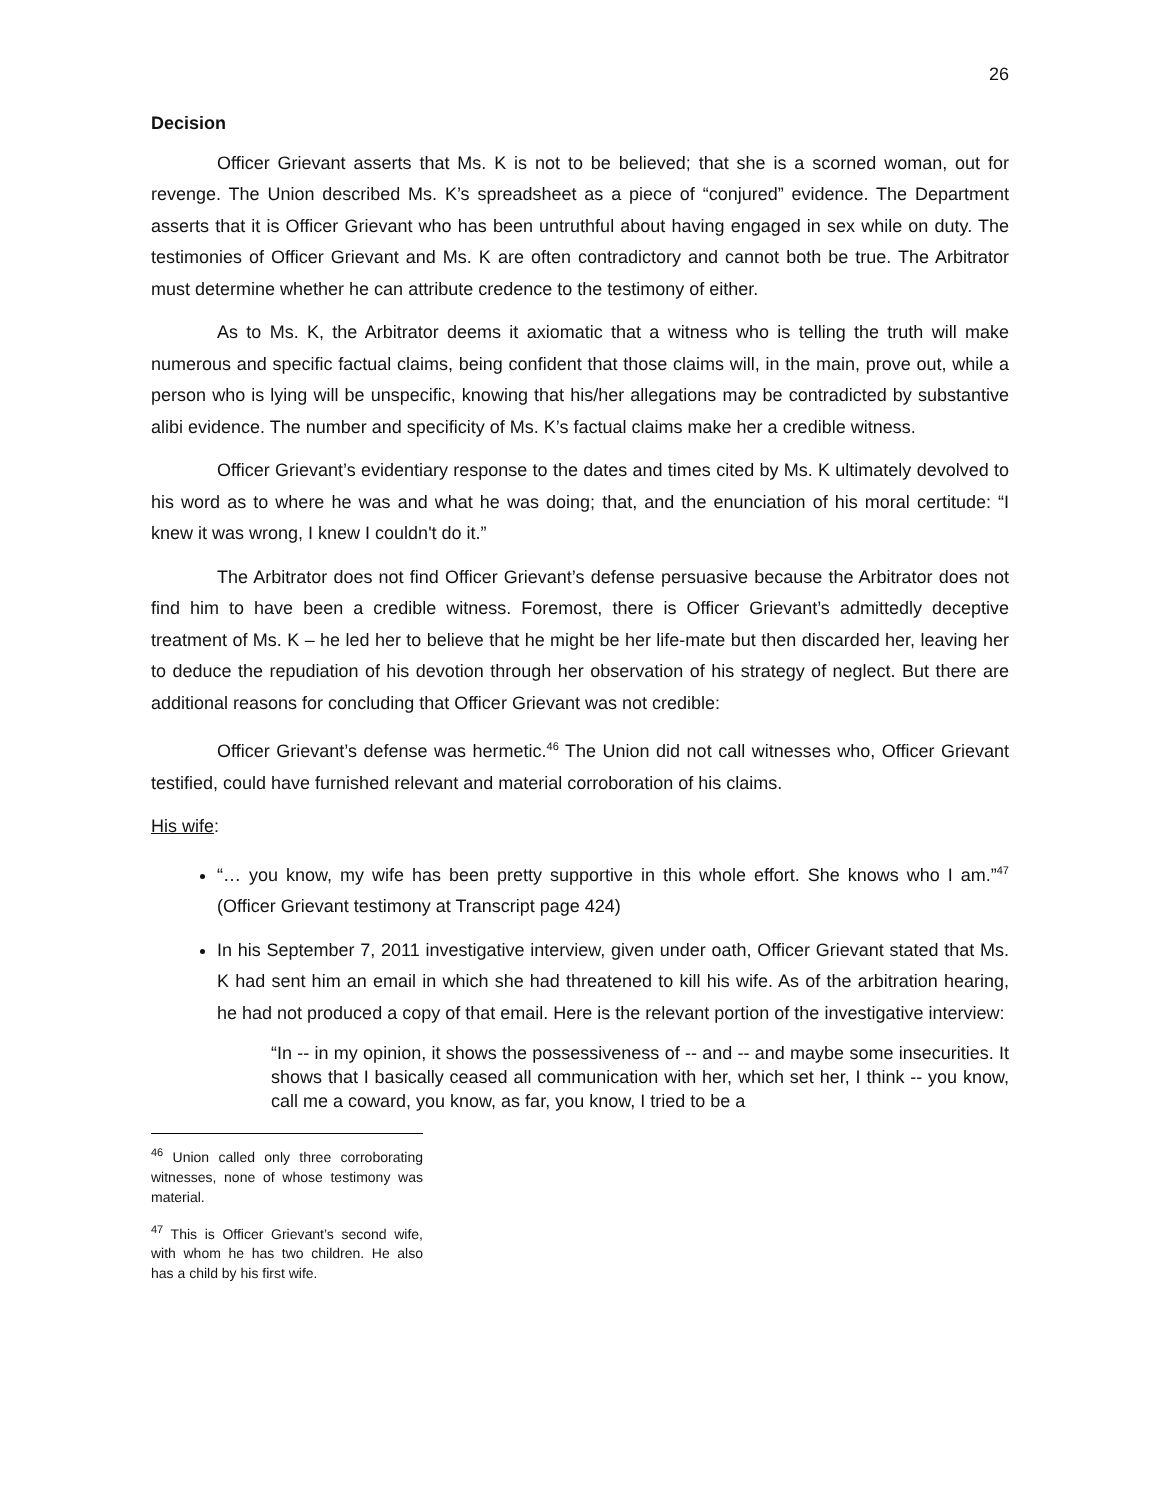26
Decision
Officer Grievant asserts that Ms. K is not to be believed; that she is a scorned woman, out for revenge. The Union described Ms. K’s spreadsheet as a piece of “conjured” evidence. The Department asserts that it is Officer Grievant who has been untruthful about having engaged in sex while on duty. The testimonies of Officer Grievant and Ms. K are often contradictory and cannot both be true. The Arbitrator must determine whether he can attribute credence to the testimony of either.
As to Ms. K, the Arbitrator deems it axiomatic that a witness who is telling the truth will make numerous and specific factual claims, being confident that those claims will, in the main, prove out, while a person who is lying will be unspecific, knowing that his/her allegations may be contradicted by substantive alibi evidence. The number and specificity of Ms. K’s factual claims make her a credible witness.
Officer Grievant’s evidentiary response to the dates and times cited by Ms. K ultimately devolved to his word as to where he was and what he was doing; that, and the enunciation of his moral certitude: “I knew it was wrong, I knew I couldn't do it.”
The Arbitrator does not find Officer Grievant’s defense persuasive because the Arbitrator does not find him to have been a credible witness. Foremost, there is Officer Grievant’s admittedly deceptive treatment of Ms. K – he led her to believe that he might be her life-mate but then discarded her, leaving her to deduce the repudiation of his devotion through her observation of his strategy of neglect. But there are additional reasons for concluding that Officer Grievant was not credible:
Officer Grievant’s defense was hermetic.<sup>46</sup> The Union did not call witnesses who, Officer Grievant testified, could have furnished relevant and material corroboration of his claims.
His wife:
“… you know, my wife has been pretty supportive in this whole effort. She knows who I am.”<sup>47</sup> (Officer Grievant testimony at Transcript page 424)
In his September 7, 2011 investigative interview, given under oath, Officer Grievant stated that Ms. K had sent him an email in which she had threatened to kill his wife. As of the arbitration hearing, he had not produced a copy of that email. Here is the relevant portion of the investigative interview:
“In -- in my opinion, it shows the possessiveness of -- and -- and maybe some insecurities. It shows that I basically ceased all communication with her, which set her, I think -- you know, call me a coward, you know, as far, you know, I tried to be a
<sup>46</sup> Union called only three corroborating witnesses, none of whose testimony was material.
<sup>47</sup> This is Officer Grievant’s second wife, with whom he has two children. He also has a child by his first wife.